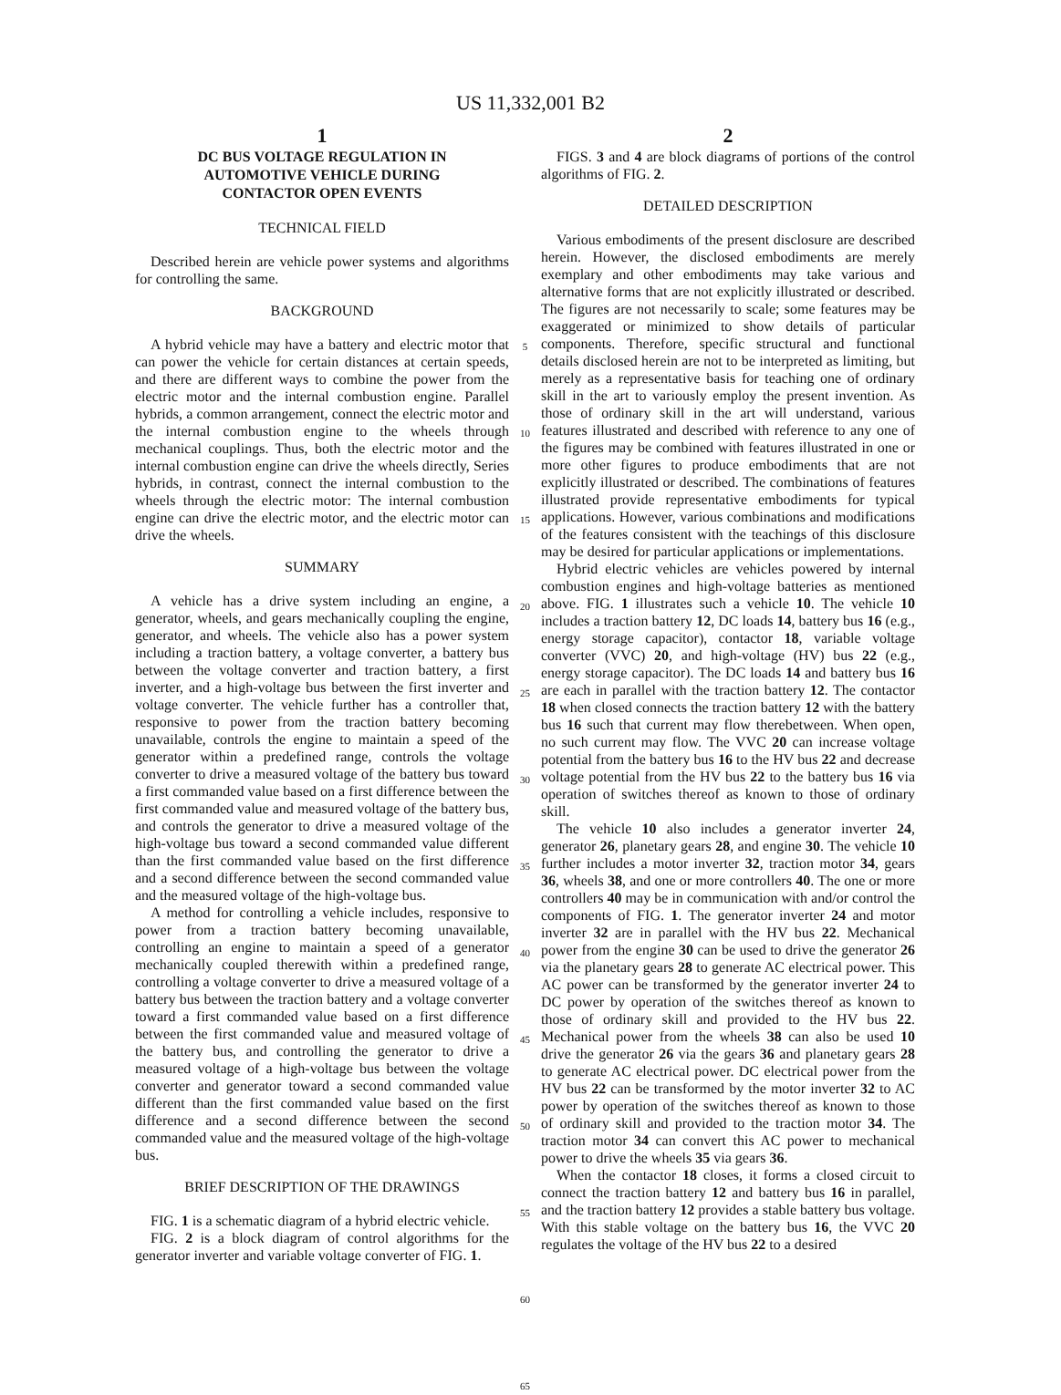US 11,332,001 B2
1
DC BUS VOLTAGE REGULATION IN
AUTOMOTIVE VEHICLE DURING
CONTACTOR OPEN EVENTS
TECHNICAL FIELD
Described herein are vehicle power systems and algorithms for controlling the same.
BACKGROUND
A hybrid vehicle may have a battery and electric motor that can power the vehicle for certain distances at certain speeds, and there are different ways to combine the power from the electric motor and the internal combustion engine. Parallel hybrids, a common arrangement, connect the electric motor and the internal combustion engine to the wheels through mechanical couplings. Thus, both the electric motor and the internal combustion engine can drive the wheels directly, Series hybrids, in contrast, connect the internal combustion to the wheels through the electric motor: The internal combustion engine can drive the electric motor, and the electric motor can drive the wheels.
SUMMARY
A vehicle has a drive system including an engine, a generator, wheels, and gears mechanically coupling the engine, generator, and wheels. The vehicle also has a power system including a traction battery, a voltage converter, a battery bus between the voltage converter and traction battery, a first inverter, and a high-voltage bus between the first inverter and voltage converter. The vehicle further has a controller that, responsive to power from the traction battery becoming unavailable, controls the engine to maintain a speed of the generator within a predefined range, controls the voltage converter to drive a measured voltage of the battery bus toward a first commanded value based on a first difference between the first commanded value and measured voltage of the battery bus, and controls the generator to drive a measured voltage of the high-voltage bus toward a second commanded value different than the first commanded value based on the first difference and a second difference between the second commanded value and the measured voltage of the high-voltage bus.
A method for controlling a vehicle includes, responsive to power from a traction battery becoming unavailable, controlling an engine to maintain a speed of a generator mechanically coupled therewith within a predefined range, controlling a voltage converter to drive a measured voltage of a battery bus between the traction battery and a voltage converter toward a first commanded value based on a first difference between the first commanded value and measured voltage of the battery bus, and controlling the generator to drive a measured voltage of a high-voltage bus between the voltage converter and generator toward a second commanded value different than the first commanded value based on the first difference and a second difference between the second commanded value and the measured voltage of the high-voltage bus.
BRIEF DESCRIPTION OF THE DRAWINGS
FIG. 1 is a schematic diagram of a hybrid electric vehicle.
FIG. 2 is a block diagram of control algorithms for the generator inverter and variable voltage converter of FIG. 1.
5
10
15
20
25
30
35
40
45
50
55
60
65
2
FIGS. 3 and 4 are block diagrams of portions of the control algorithms of FIG. 2.
DETAILED DESCRIPTION
Various embodiments of the present disclosure are described herein. However, the disclosed embodiments are merely exemplary and other embodiments may take various and alternative forms that are not explicitly illustrated or described. The figures are not necessarily to scale; some features may be exaggerated or minimized to show details of particular components. Therefore, specific structural and functional details disclosed herein are not to be interpreted as limiting, but merely as a representative basis for teaching one of ordinary skill in the art to variously employ the present invention. As those of ordinary skill in the art will understand, various features illustrated and described with reference to any one of the figures may be combined with features illustrated in one or more other figures to produce embodiments that are not explicitly illustrated or described. The combinations of features illustrated provide representative embodiments for typical applications. However, various combinations and modifications of the features consistent with the teachings of this disclosure may be desired for particular applications or implementations.
Hybrid electric vehicles are vehicles powered by internal combustion engines and high-voltage batteries as mentioned above. FIG. 1 illustrates such a vehicle 10. The vehicle 10 includes a traction battery 12, DC loads 14, battery bus 16 (e.g., energy storage capacitor), contactor 18, variable voltage converter (VVC) 20, and high-voltage (HV) bus 22 (e.g., energy storage capacitor). The DC loads 14 and battery bus 16 are each in parallel with the traction battery 12. The contactor 18 when closed connects the traction battery 12 with the battery bus 16 such that current may flow therebetween. When open, no such current may flow. The VVC 20 can increase voltage potential from the battery bus 16 to the HV bus 22 and decrease voltage potential from the HV bus 22 to the battery bus 16 via operation of switches thereof as known to those of ordinary skill.
The vehicle 10 also includes a generator inverter 24, generator 26, planetary gears 28, and engine 30. The vehicle 10 further includes a motor inverter 32, traction motor 34, gears 36, wheels 38, and one or more controllers 40. The one or more controllers 40 may be in communication with and/or control the components of FIG. 1. The generator inverter 24 and motor inverter 32 are in parallel with the HV bus 22. Mechanical power from the engine 30 can be used to drive the generator 26 via the planetary gears 28 to generate AC electrical power. This AC power can be transformed by the generator inverter 24 to DC power by operation of the switches thereof as known to those of ordinary skill and provided to the HV bus 22. Mechanical power from the wheels 38 can also be used 10 drive the generator 26 via the gears 36 and planetary gears 28 to generate AC electrical power. DC electrical power from the HV bus 22 can be transformed by the motor inverter 32 to AC power by operation of the switches thereof as known to those of ordinary skill and provided to the traction motor 34. The traction motor 34 can convert this AC power to mechanical power to drive the wheels 35 via gears 36.
When the contactor 18 closes, it forms a closed circuit to connect the traction battery 12 and battery bus 16 in parallel, and the traction battery 12 provides a stable battery bus voltage. With this stable voltage on the battery bus 16, the VVC 20 regulates the voltage of the HV bus 22 to a desired